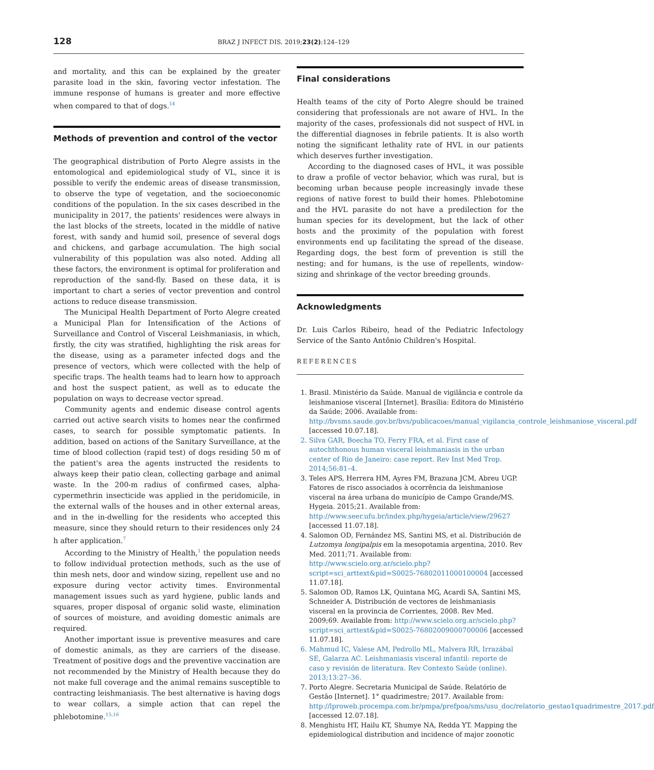128 BRAZ J INFECT DIS. 2019;23(2):124–129
and mortality, and this can be explained by the greater parasite load in the skin, favoring vector infestation. The immune response of humans is greater and more effective when compared to that of dogs.<sup>14</sup>
Methods of prevention and control of the vector
The geographical distribution of Porto Alegre assists in the entomological and epidemiological study of VL, since it is possible to verify the endemic areas of disease transmission, to observe the type of vegetation, and the socioeconomic conditions of the population. In the six cases described in the municipality in 2017, the patients' residences were always in the last blocks of the streets, located in the middle of native forest, with sandy and humid soil, presence of several dogs and chickens, and garbage accumulation. The high social vulnerability of this population was also noted. Adding all these factors, the environment is optimal for proliferation and reproduction of the sand-fly. Based on these data, it is important to chart a series of vector prevention and control actions to reduce disease transmission.
The Municipal Health Department of Porto Alegre created a Municipal Plan for Intensification of the Actions of Surveillance and Control of Visceral Leishmaniasis, in which, firstly, the city was stratified, highlighting the risk areas for the disease, using as a parameter infected dogs and the presence of vectors, which were collected with the help of specific traps. The health teams had to learn how to approach and host the suspect patient, as well as to educate the population on ways to decrease vector spread.
Community agents and endemic disease control agents carried out active search visits to homes near the confirmed cases, to search for possible symptomatic patients. In addition, based on actions of the Sanitary Surveillance, at the time of blood collection (rapid test) of dogs residing 50 m of the patient's area the agents instructed the residents to always keep their patio clean, collecting garbage and animal waste. In the 200-m radius of confirmed cases, alpha-cypermethrin insecticide was applied in the peridomicile, in the external walls of the houses and in other external areas, and in the in-dwelling for the residents who accepted this measure, since they should return to their residences only 24 h after application.<sup>7</sup>
According to the Ministry of Health,<sup>1</sup> the population needs to follow individual protection methods, such as the use of thin mesh nets, door and window sizing, repellent use and no exposure during vector activity times. Environmental management issues such as yard hygiene, public lands and squares, proper disposal of organic solid waste, elimination of sources of moisture, and avoiding domestic animals are required.
Another important issue is preventive measures and care of domestic animals, as they are carriers of the disease. Treatment of positive dogs and the preventive vaccination are not recommended by the Ministry of Health because they do not make full coverage and the animal remains susceptible to contracting leishmaniasis. The best alternative is having dogs to wear collars, a simple action that can repel the phlebotomine.<sup>15,16</sup>
Final considerations
Health teams of the city of Porto Alegre should be trained considering that professionals are not aware of HVL. In the majority of the cases, professionals did not suspect of HVL in the differential diagnoses in febrile patients. It is also worth noting the significant lethality rate of HVL in our patients which deserves further investigation.
According to the diagnosed cases of HVL, it was possible to draw a profile of vector behavior, which was rural, but is becoming urban because people increasingly invade these regions of native forest to build their homes. Phlebotomine and the HVL parasite do not have a predilection for the human species for its development, but the lack of other hosts and the proximity of the population with forest environments end up facilitating the spread of the disease. Regarding dogs, the best form of prevention is still the nesting; and for humans, is the use of repellents, window-sizing and shrinkage of the vector breeding grounds.
Acknowledgments
Dr. Luis Carlos Ribeiro, head of the Pediatric Infectology Service of the Santo Antônio Children's Hospital.
REFERENCES
1. Brasil. Ministério da Saúde. Manual de vigilância e controle da leishmaniose visceral [Internet]. Brasília: Editora do Ministério da Saúde; 2006. Available from: http://bvsms.saude.gov.br/bvs/publicacoes/manual_vigilancia_controle_leishmaniose_visceral.pdf [accessed 10.07.18].
2. Silva GAR, Boecha TO, Ferry FRA, et al. First case of autochthonous human visceral leishmaniasis in the urban center of Rio de Janeiro: case report. Rev Inst Med Trop. 2014;56:81–4.
3. Teles APS, Herrera HM, Ayres FM, Brazuna JCM, Abreu UGP. Fatores de risco associados à ocorrência da leishmaniose visceral na área urbana do município de Campo Grande/MS. Hygeia. 2015;21. Available from: http://www.seer.ufu.br/index.php/hygeia/article/view/29627 [accessed 11.07.18].
4. Salomon OD, Fernández MS, Santini MS, et al. Distribución de Lutzomya longipalpis em la mesopotamia argentina, 2010. Rev Med. 2011;71. Available from: http://www.scielo.org.ar/scielo.php?script=sci_arttext&pid=S0025-76802011000100004 [accessed 11.07.18].
5. Salomon OD, Ramos LK, Quintana MG, Acardi SA, Santini MS, Schneider A. Distribución de vectores de leishmaniasis visceral en la provincia de Corrientes, 2008. Rev Med. 2009;69. Available from: http://www.scielo.org.ar/scielo.php?script=sci_arttext&pid=S0025-76802009000700006 [accessed 11.07.18].
6. Mahmud IC, Valese AM, Pedrollo ML, Malvera RR, Irrazábal SE, Galarza AC. Leishmaniasis visceral infantil: reporte de caso y revisión de literatura. Rev Contexto Saúde (online). 2013;13:27–36.
7. Porto Alegre. Secretaria Municipal de Saúde. Relatório de Gestão [Internet]. 1° quadrimestre; 2017. Available from: http://lproweb.procempa.com.br/pmpa/prefpoa/sms/usu_doc/relatorio_gestao1quadrimestre_2017.pdf [accessed 12.07.18].
8. Menghistu HT, Hailu KT, Shumye NA, Redda YT. Mapping the epidemiological distribution and incidence of major zoonotic